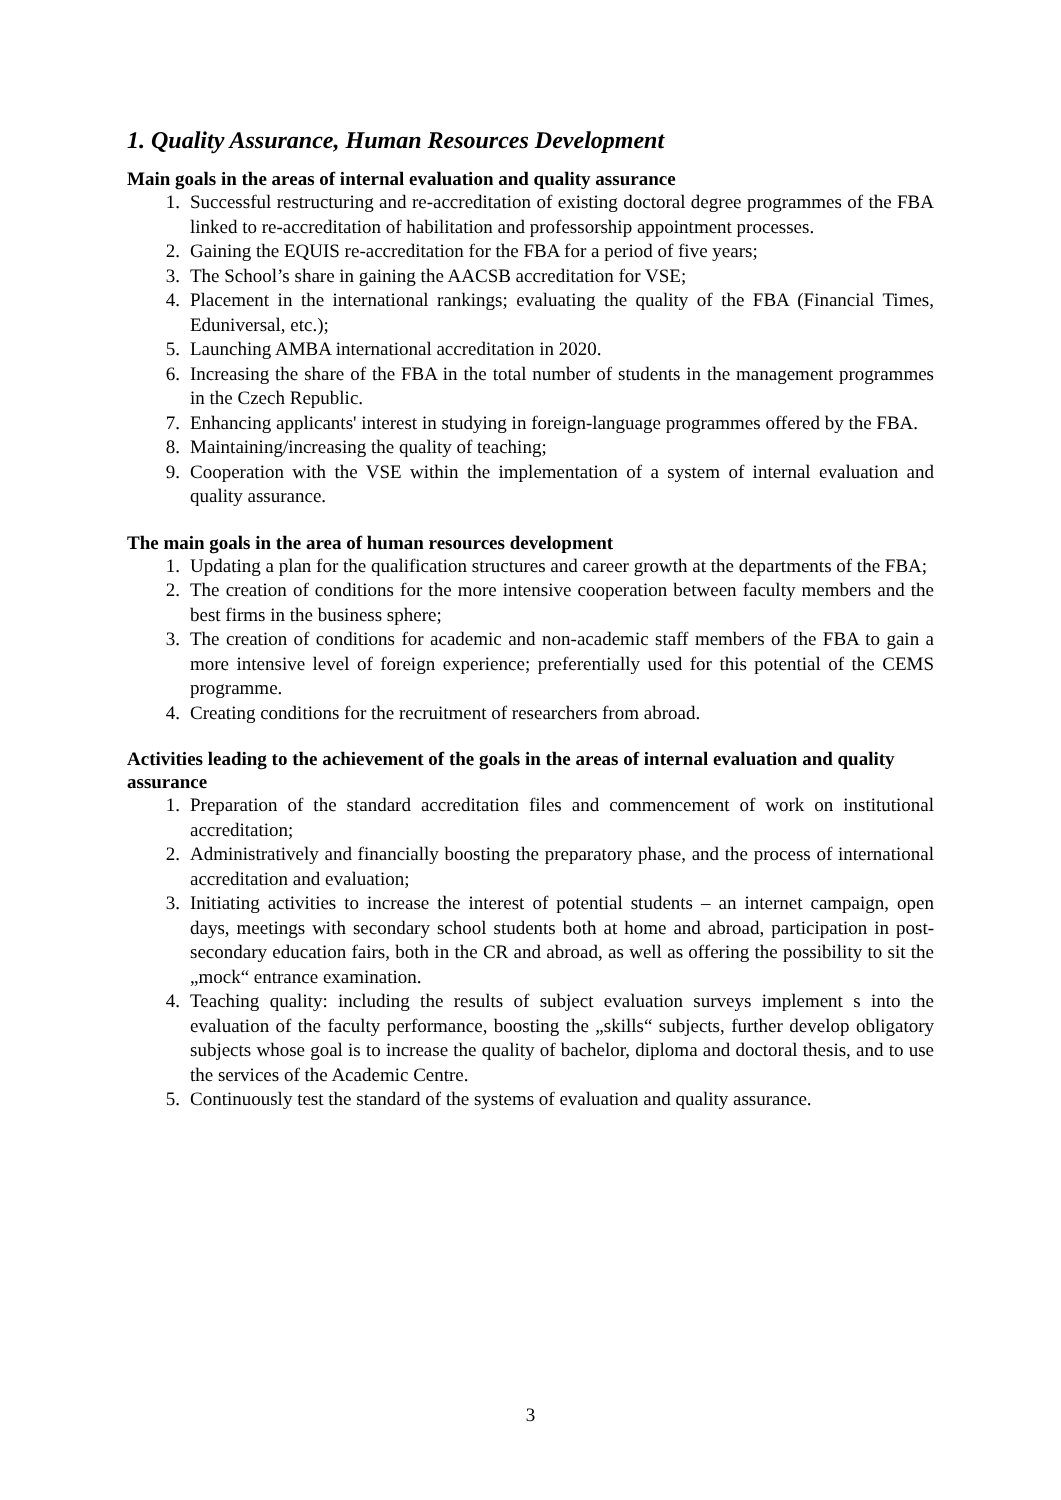1. Quality Assurance, Human Resources Development
Main goals in the areas of internal evaluation and quality assurance
1. Successful restructuring and re-accreditation of existing doctoral degree programmes of the FBA linked to re-accreditation of habilitation and professorship appointment processes.
2. Gaining the EQUIS re-accreditation for the FBA for a period of five years;
3. The School’s share in gaining the AACSB accreditation for VSE;
4. Placement in the international rankings; evaluating the quality of the FBA (Financial Times, Eduniversal, etc.);
5. Launching AMBA international accreditation in 2020.
6. Increasing the share of the FBA in the total number of students in the management programmes in the Czech Republic.
7. Enhancing applicants' interest in studying in foreign-language programmes offered by the FBA.
8. Maintaining/increasing the quality of teaching;
9. Cooperation with the VSE within the implementation of a system of internal evaluation and quality assurance.
The main goals in the area of human resources development
1. Updating a plan for the qualification structures and career growth at the departments of the FBA;
2. The creation of conditions for the more intensive cooperation between faculty members and the best firms in the business sphere;
3. The creation of conditions for academic and non-academic staff members of the FBA to gain a more intensive level of foreign experience; preferentially used for this potential of the CEMS programme.
4. Creating conditions for the recruitment of researchers from abroad.
Activities leading to the achievement of the goals in the areas of internal evaluation and quality assurance
1. Preparation of the standard accreditation files and commencement of work on institutional accreditation;
2. Administratively and financially boosting the preparatory phase, and the process of international accreditation and evaluation;
3. Initiating activities to increase the interest of potential students – an internet campaign, open days, meetings with secondary school students both at home and abroad, participation in post-secondary education fairs, both in the CR and abroad, as well as offering the possibility to sit the „mock“ entrance examination.
4. Teaching quality: including the results of subject evaluation surveys implement s into the evaluation of the faculty performance, boosting the „skills“ subjects, further develop obligatory subjects whose goal is to increase the quality of bachelor, diploma and doctoral thesis, and to use the services of the Academic Centre.
5. Continuously test the standard of the systems of evaluation and quality assurance.
3